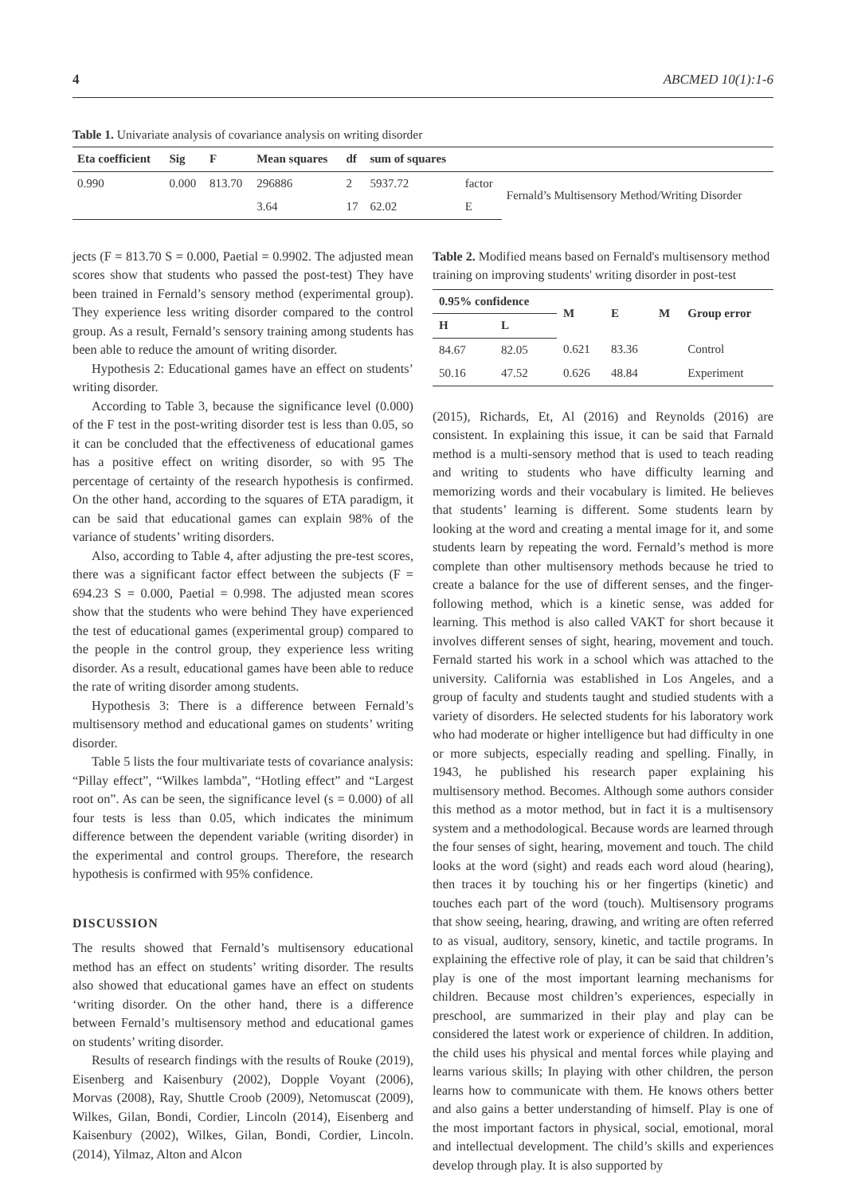4 ABCMED 10(1):1-6
Table 1. Univariate analysis of covariance analysis on writing disorder
| Eta coefficient | Sig | F | Mean squares | df | sum of squares | | |
| --- | --- | --- | --- | --- | --- | --- | --- |
| 0.990 | 0.000 | 813.70 | 296886 | 2 | 5937.72 | factor | Fernald’s Multisensory Method/Writing Disorder |
| | | | 3.64 | 17 | 62.02 | E | |
jects (F = 813.70 S = 0.000, Paetial = 0.9902. The adjusted mean scores show that students who passed the post-test) They have been trained in Fernald’s sensory method (experimental group). They experience less writing disorder compared to the control group. As a result, Fernald’s sensory training among students has been able to reduce the amount of writing disorder.
Hypothesis 2: Educational games have an effect on students’ writing disorder.
According to Table 3, because the significance level (0.000) of the F test in the post-writing disorder test is less than 0.05, so it can be concluded that the effectiveness of educational games has a positive effect on writing disorder, so with 95 The percentage of certainty of the research hypothesis is confirmed. On the other hand, according to the squares of ETA paradigm, it can be said that educational games can explain 98% of the variance of students’ writing disorders.
Also, according to Table 4, after adjusting the pre-test scores, there was a significant factor effect between the subjects (F = 694.23 S = 0.000, Paetial = 0.998. The adjusted mean scores show that the students who were behind They have experienced the test of educational games (experimental group) compared to the people in the control group, they experience less writing disorder. As a result, educational games have been able to reduce the rate of writing disorder among students.
Hypothesis 3: There is a difference between Fernald’s multisensory method and educational games on students’ writing disorder.
Table 5 lists the four multivariate tests of covariance analysis: “Pillay effect”, “Wilkes lambda”, “Hotling effect” and “Largest root on”. As can be seen, the significance level (s = 0.000) of all four tests is less than 0.05, which indicates the minimum difference between the dependent variable (writing disorder) in the experimental and control groups. Therefore, the research hypothesis is confirmed with 95% confidence.
DISCUSSION
The results showed that Fernald’s multisensory educational method has an effect on students’ writing disorder. The results also showed that educational games have an effect on students ‘writing disorder. On the other hand, there is a difference between Fernald’s multisensory method and educational games on students’ writing disorder.
Results of research findings with the results of Rouke (2019), Eisenberg and Kaisenbury (2002), Dopple Voyant (2006), Morvas (2008), Ray, Shuttle Croob (2009), Netomuscat (2009), Wilkes, Gilan, Bondi, Cordier, Lincoln (2014), Eisenberg and Kaisenbury (2002), Wilkes, Gilan, Bondi, Cordier, Lincoln.(2014), Yilmaz, Alton and Alcon
Table 2. Modified means based on Fernald's multisensory method training on improving students' writing disorder in post-test
| 0.95% confidence | | M | E | M | Group error |
| --- | --- | --- | --- | --- | --- |
| H | L | | | | |
| 84.67 | 82.05 | 0.621 | 83.36 | | Control |
| 50.16 | 47.52 | 0.626 | 48.84 | | Experiment |
(2015), Richards, Et, Al (2016) and Reynolds (2016) are consistent. In explaining this issue, it can be said that Farnald method is a multi-sensory method that is used to teach reading and writing to students who have difficulty learning and memorizing words and their vocabulary is limited. He believes that students’ learning is different. Some students learn by looking at the word and creating a mental image for it, and some students learn by repeating the word. Fernald’s method is more complete than other multisensory methods because he tried to create a balance for the use of different senses, and the finger-following method, which is a kinetic sense, was added for learning. This method is also called VAKT for short because it involves different senses of sight, hearing, movement and touch. Fernald started his work in a school which was attached to the university. California was established in Los Angeles, and a group of faculty and students taught and studied students with a variety of disorders. He selected students for his laboratory work who had moderate or higher intelligence but had difficulty in one or more subjects, especially reading and spelling. Finally, in 1943, he published his research paper explaining his multisensory method. Becomes. Although some authors consider this method as a motor method, but in fact it is a multisensory system and a methodological. Because words are learned through the four senses of sight, hearing, movement and touch. The child looks at the word (sight) and reads each word aloud (hearing), then traces it by touching his or her fingertips (kinetic) and touches each part of the word (touch). Multisensory programs that show seeing, hearing, drawing, and writing are often referred to as visual, auditory, sensory, kinetic, and tactile programs. In explaining the effective role of play, it can be said that children’s play is one of the most important learning mechanisms for children. Because most children’s experiences, especially in preschool, are summarized in their play and play can be considered the latest work or experience of children. In addition, the child uses his physical and mental forces while playing and learns various skills; In playing with other children, the person learns how to communicate with them. He knows others better and also gains a better understanding of himself. Play is one of the most important factors in physical, social, emotional, moral and intellectual development. The child’s skills and experiences develop through play. It is also supported by